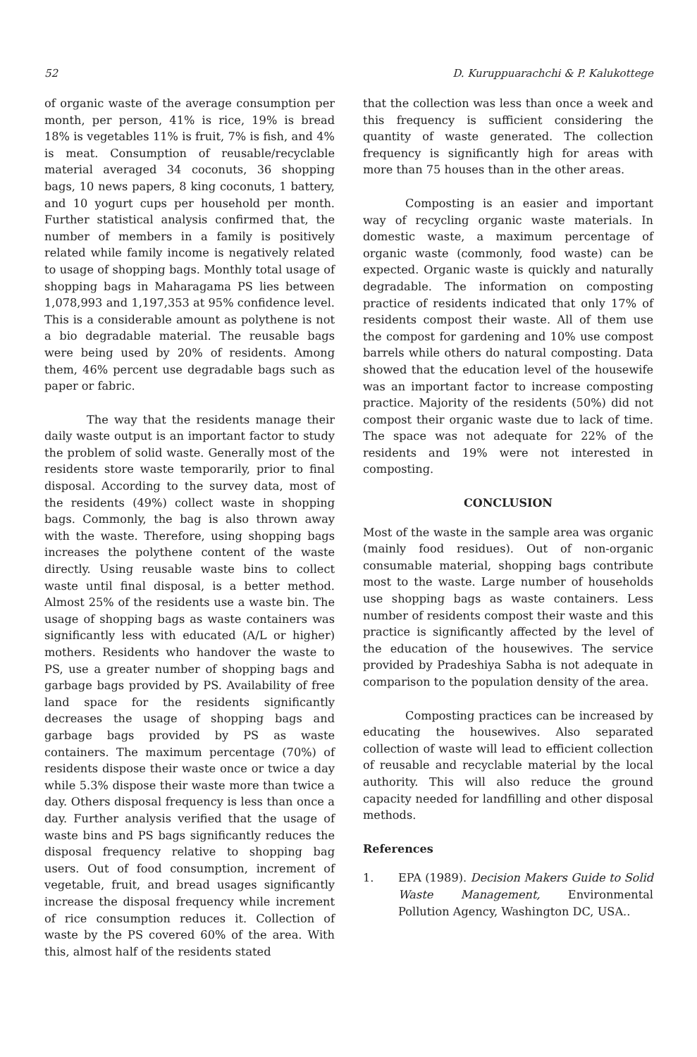52 D. Kuruppuarachchi & P. Kalukottege
of organic waste of the average consumption per month, per person, 41% is rice, 19% is bread 18% is vegetables 11% is fruit, 7% is fish, and 4% is meat. Consumption of reusable/recyclable material averaged 34 coconuts, 36 shopping bags, 10 news papers, 8 king coconuts, 1 battery, and 10 yogurt cups per household per month. Further statistical analysis confirmed that, the number of members in a family is positively related while family income is negatively related to usage of shopping bags. Monthly total usage of shopping bags in Maharagama PS lies between 1,078,993 and 1,197,353 at 95% confidence level. This is a considerable amount as polythene is not a bio degradable material. The reusable bags were being used by 20% of residents. Among them, 46% percent use degradable bags such as paper or fabric.
The way that the residents manage their daily waste output is an important factor to study the problem of solid waste. Generally most of the residents store waste temporarily, prior to final disposal. According to the survey data, most of the residents (49%) collect waste in shopping bags. Commonly, the bag is also thrown away with the waste. Therefore, using shopping bags increases the polythene content of the waste directly. Using reusable waste bins to collect waste until final disposal, is a better method. Almost 25% of the residents use a waste bin. The usage of shopping bags as waste containers was significantly less with educated (A/L or higher) mothers. Residents who handover the waste to PS, use a greater number of shopping bags and garbage bags provided by PS. Availability of free land space for the residents significantly decreases the usage of shopping bags and garbage bags provided by PS as waste containers. The maximum percentage (70%) of residents dispose their waste once or twice a day while 5.3% dispose their waste more than twice a day. Others disposal frequency is less than once a day. Further analysis verified that the usage of waste bins and PS bags significantly reduces the disposal frequency relative to shopping bag users. Out of food consumption, increment of vegetable, fruit, and bread usages significantly increase the disposal frequency while increment of rice consumption reduces it. Collection of waste by the PS covered 60% of the area. With this, almost half of the residents stated
that the collection was less than once a week and this frequency is sufficient considering the quantity of waste generated. The collection frequency is significantly high for areas with more than 75 houses than in the other areas.
Composting is an easier and important way of recycling organic waste materials. In domestic waste, a maximum percentage of organic waste (commonly, food waste) can be expected. Organic waste is quickly and naturally degradable. The information on composting practice of residents indicated that only 17% of residents compost their waste. All of them use the compost for gardening and 10% use compost barrels while others do natural composting. Data showed that the education level of the housewife was an important factor to increase composting practice. Majority of the residents (50%) did not compost their organic waste due to lack of time. The space was not adequate for 22% of the residents and 19% were not interested in composting.
CONCLUSION
Most of the waste in the sample area was organic (mainly food residues). Out of non-organic consumable material, shopping bags contribute most to the waste. Large number of households use shopping bags as waste containers. Less number of residents compost their waste and this practice is significantly affected by the level of the education of the housewives. The service provided by Pradeshiya Sabha is not adequate in comparison to the population density of the area.
Composting practices can be increased by educating the housewives. Also separated collection of waste will lead to efficient collection of reusable and recyclable material by the local authority. This will also reduce the ground capacity needed for landfilling and other disposal methods.
References
1. EPA (1989). Decision Makers Guide to Solid Waste Management, Environmental Pollution Agency, Washington DC, USA..